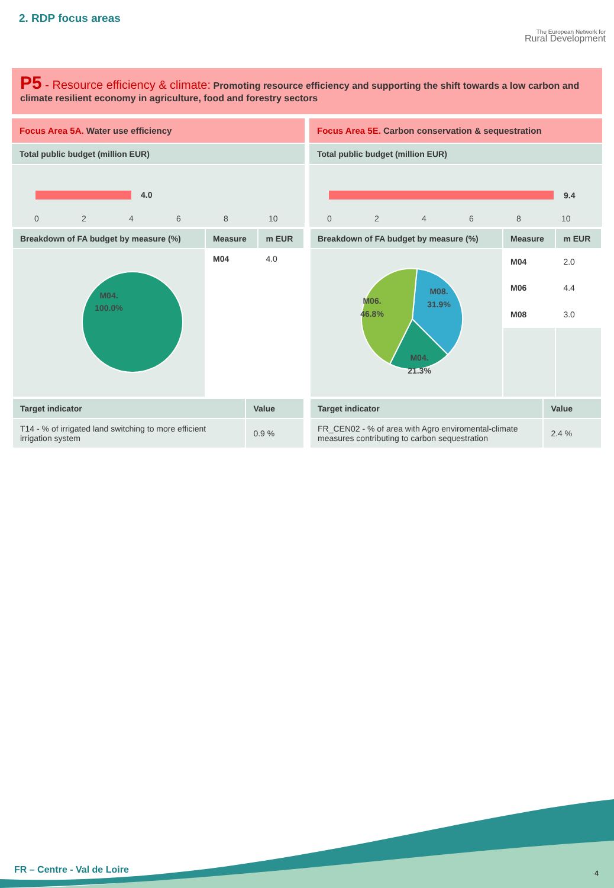2. RDP focus areas
The European Network for
Rural Development
P5 - Resource efficiency & climate: Promoting resource efficiency and supporting the shift towards a low carbon and climate resilient economy in agriculture, food and forestry sectors
Focus Area 5A. Water use efficiency
Total public budget (million EUR)
4.0
0
2
4
6
8
10
| Breakdown of FA budget by measure (%) | Measure | m EUR |
| --- | --- | --- |
| M04. 100.0% | M04 | 4.0 |
| Target indicator | Value |
| --- | --- |
| T14 - % of irrigated land switching to more efficient irrigation system | 0.9 % |
Focus Area 5E. Carbon conservation & sequestration
Total public budget (million EUR)
9.4
0
2
4
6
8
10
| Breakdown of FA budget by measure (%) | Measure | m EUR |
| --- | --- | --- |
| M08. 31.9% M06. 46.8% M04. 21.3% | M04 | 2.0 |
| | M06 | 4.4 |
| | M08 | 3.0 |
| Target indicator | Value |
| --- | --- |
| FR_CEN02 - % of area with Agro enviromental-climate measures contributing to carbon sequestration | 2.4 % |
FR – Centre - Val de Loire 4